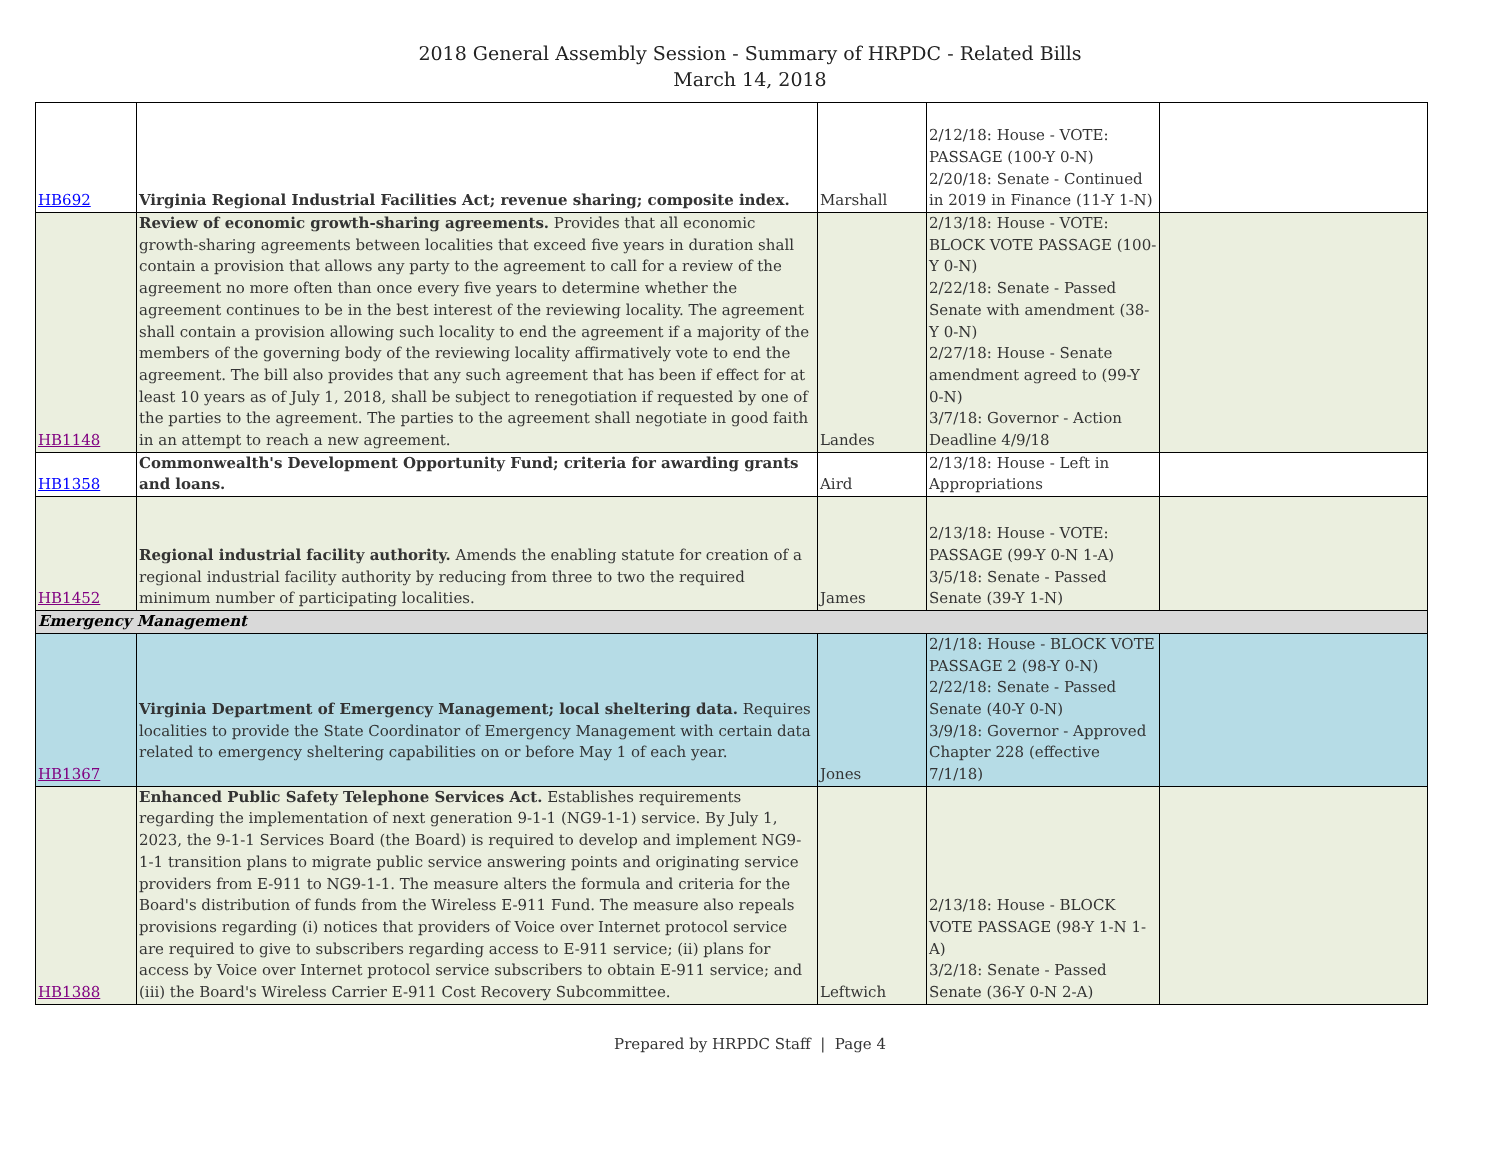2018 General Assembly Session - Summary of HRPDC - Related Bills
March 14, 2018
| HB692 | Virginia Regional Industrial Facilities Act; revenue sharing; composite index. | Marshall | 2/12/18: House - VOTE: PASSAGE (100-Y 0-N) 2/20/18: Senate - Continued in 2019 in Finance (11-Y 1-N) | |
| HB1148 | Review of economic growth-sharing agreements. Provides that all economic growth-sharing agreements between localities that exceed five years in duration shall contain a provision that allows any party to the agreement to call for a review of the agreement no more often than once every five years to determine whether the agreement continues to be in the best interest of the reviewing locality. The agreement shall contain a provision allowing such locality to end the agreement if a majority of the members of the governing body of the reviewing locality affirmatively vote to end the agreement. The bill also provides that any such agreement that has been if effect for at least 10 years as of July 1, 2018, shall be subject to renegotiation if requested by one of the parties to the agreement. The parties to the agreement shall negotiate in good faith in an attempt to reach a new agreement. | Landes | 2/13/18: House - VOTE: BLOCK VOTE PASSAGE (100-Y 0-N) 2/22/18: Senate - Passed Senate with amendment (38-Y 0-N) 2/27/18: House - Senate amendment agreed to (99-Y 0-N) 3/7/18: Governor - Action Deadline 4/9/18 | |
| HB1358 | Commonwealth's Development Opportunity Fund; criteria for awarding grants and loans. | Aird | 2/13/18: House - Left in Appropriations | |
| HB1452 | Regional industrial facility authority. Amends the enabling statute for creation of a regional industrial facility authority by reducing from three to two the required minimum number of participating localities. | James | 2/13/18: House - VOTE: PASSAGE (99-Y 0-N 1-A) 3/5/18: Senate - Passed Senate (39-Y 1-N) | |
| Emergency Management | | | | |
| HB1367 | Virginia Department of Emergency Management; local sheltering data. Requires localities to provide the State Coordinator of Emergency Management with certain data related to emergency sheltering capabilities on or before May 1 of each year. | Jones | 2/1/18: House - BLOCK VOTE PASSAGE 2 (98-Y 0-N) 2/22/18: Senate - Passed Senate (40-Y 0-N) 3/9/18: Governor - Approved Chapter 228 (effective 7/1/18) | |
| HB1388 | Enhanced Public Safety Telephone Services Act. Establishes requirements regarding the implementation of next generation 9-1-1 (NG9-1-1) service. By July 1, 2023, the 9-1-1 Services Board (the Board) is required to develop and implement NG9-1-1 transition plans to migrate public service answering points and originating service providers from E-911 to NG9-1-1. The measure alters the formula and criteria for the Board's distribution of funds from the Wireless E-911 Fund. The measure also repeals provisions regarding (i) notices that providers of Voice over Internet protocol service are required to give to subscribers regarding access to E-911 service; (ii) plans for access by Voice over Internet protocol service subscribers to obtain E-911 service; and (iii) the Board's Wireless Carrier E-911 Cost Recovery Subcommittee. | Leftwich | 2/13/18: House - BLOCK VOTE PASSAGE (98-Y 1-N 1-A) 3/2/18: Senate - Passed Senate (36-Y 0-N 2-A) | |
Prepared by HRPDC Staff | Page 4